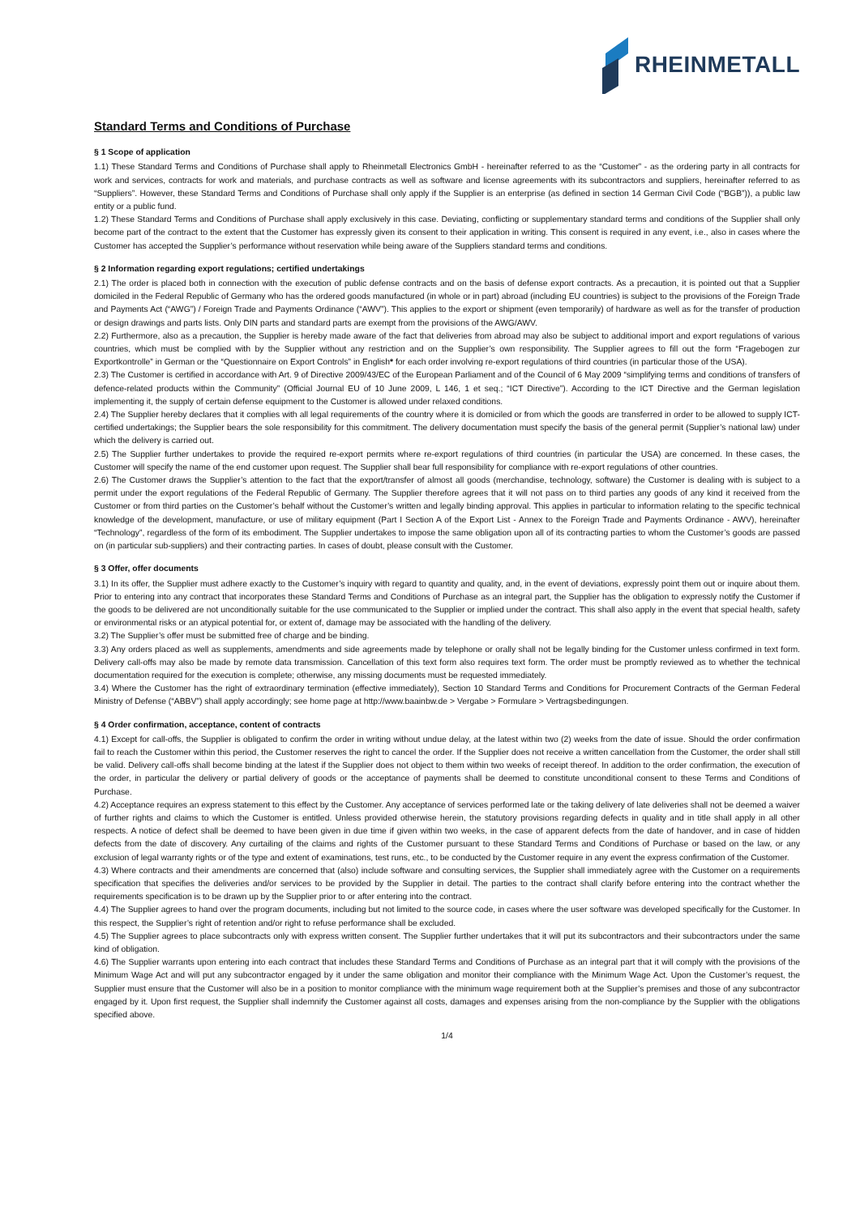RHEINMETALL
Standard Terms and Conditions of Purchase
§ 1 Scope of application
1.1) These Standard Terms and Conditions of Purchase shall apply to Rheinmetall Electronics GmbH - hereinafter referred to as the “Customer” - as the ordering party in all contracts for work and services, contracts for work and materials, and purchase contracts as well as software and license agreements with its subcontractors and suppliers, hereinafter referred to as “Suppliers”. However, these Standard Terms and Conditions of Purchase shall only apply if the Supplier is an enterprise (as defined in section 14 German Civil Code (“BGB”)), a public law entity or a public fund.
1.2) These Standard Terms and Conditions of Purchase shall apply exclusively in this case. Deviating, conflicting or supplementary standard terms and conditions of the Supplier shall only become part of the contract to the extent that the Customer has expressly given its consent to their application in writing. This consent is required in any event, i.e., also in cases where the Customer has accepted the Supplier’s performance without reservation while being aware of the Suppliers standard terms and conditions.
§ 2 Information regarding export regulations; certified undertakings
2.1) The order is placed both in connection with the execution of public defense contracts and on the basis of defense export contracts. As a precaution, it is pointed out that a Supplier domiciled in the Federal Republic of Germany who has the ordered goods manufactured (in whole or in part) abroad (including EU countries) is subject to the provisions of the Foreign Trade and Payments Act (“AWG”) / Foreign Trade and Payments Ordinance (“AWV”). This applies to the export or shipment (even temporarily) of hardware as well as for the transfer of production or design drawings and parts lists. Only DIN parts and standard parts are exempt from the provisions of the AWG/AWV.
2.2) Furthermore, also as a precaution, the Supplier is hereby made aware of the fact that deliveries from abroad may also be subject to additional import and export regulations of various countries, which must be complied with by the Supplier without any restriction and on the Supplier’s own responsibility. The Supplier agrees to fill out the form “Fragebogen zur Exportkontrolle” in German or the “Questionnaire on Export Controls” in English* for each order involving re-export regulations of third countries (in particular those of the USA).
2.3) The Customer is certified in accordance with Art. 9 of Directive 2009/43/EC of the European Parliament and of the Council of 6 May 2009 “simplifying terms and conditions of transfers of defence-related products within the Community” (Official Journal EU of 10 June 2009, L 146, 1 et seq.; “ICT Directive”). According to the ICT Directive and the German legislation implementing it, the supply of certain defense equipment to the Customer is allowed under relaxed conditions.
2.4) The Supplier hereby declares that it complies with all legal requirements of the country where it is domiciled or from which the goods are transferred in order to be allowed to supply ICT-certified undertakings; the Supplier bears the sole responsibility for this commitment. The delivery documentation must specify the basis of the general permit (Supplier’s national law) under which the delivery is carried out.
2.5) The Supplier further undertakes to provide the required re-export permits where re-export regulations of third countries (in particular the USA) are concerned. In these cases, the Customer will specify the name of the end customer upon request. The Supplier shall bear full responsibility for compliance with re-export regulations of other countries.
2.6) The Customer draws the Supplier’s attention to the fact that the export/transfer of almost all goods (merchandise, technology, software) the Customer is dealing with is subject to a permit under the export regulations of the Federal Republic of Germany. The Supplier therefore agrees that it will not pass on to third parties any goods of any kind it received from the Customer or from third parties on the Customer’s behalf without the Customer’s written and legally binding approval. This applies in particular to information relating to the specific technical knowledge of the development, manufacture, or use of military equipment (Part I Section A of the Export List - Annex to the Foreign Trade and Payments Ordinance - AWV), hereinafter “Technology”, regardless of the form of its embodiment. The Supplier undertakes to impose the same obligation upon all of its contracting parties to whom the Customer’s goods are passed on (in particular sub-suppliers) and their contracting parties. In cases of doubt, please consult with the Customer.
§ 3 Offer, offer documents
3.1) In its offer, the Supplier must adhere exactly to the Customer’s inquiry with regard to quantity and quality, and, in the event of deviations, expressly point them out or inquire about them. Prior to entering into any contract that incorporates these Standard Terms and Conditions of Purchase as an integral part, the Supplier has the obligation to expressly notify the Customer if the goods to be delivered are not unconditionally suitable for the use communicated to the Supplier or implied under the contract. This shall also apply in the event that special health, safety or environmental risks or an atypical potential for, or extent of, damage may be associated with the handling of the delivery.
3.2) The Supplier’s offer must be submitted free of charge and be binding.
3.3) Any orders placed as well as supplements, amendments and side agreements made by telephone or orally shall not be legally binding for the Customer unless confirmed in text form. Delivery call-offs may also be made by remote data transmission. Cancellation of this text form also requires text form. The order must be promptly reviewed as to whether the technical documentation required for the execution is complete; otherwise, any missing documents must be requested immediately.
3.4) Where the Customer has the right of extraordinary termination (effective immediately), Section 10 Standard Terms and Conditions for Procurement Contracts of the German Federal Ministry of Defense (“ABBV”) shall apply accordingly; see home page at http://www.baainbw.de > Vergabe > Formulare > Vertragsbedingungen.
§ 4 Order confirmation, acceptance, content of contracts
4.1) Except for call-offs, the Supplier is obligated to confirm the order in writing without undue delay, at the latest within two (2) weeks from the date of issue. Should the order confirmation fail to reach the Customer within this period, the Customer reserves the right to cancel the order. If the Supplier does not receive a written cancellation from the Customer, the order shall still be valid. Delivery call-offs shall become binding at the latest if the Supplier does not object to them within two weeks of receipt thereof. In addition to the order confirmation, the execution of the order, in particular the delivery or partial delivery of goods or the acceptance of payments shall be deemed to constitute unconditional consent to these Terms and Conditions of Purchase.
4.2) Acceptance requires an express statement to this effect by the Customer. Any acceptance of services performed late or the taking delivery of late deliveries shall not be deemed a waiver of further rights and claims to which the Customer is entitled. Unless provided otherwise herein, the statutory provisions regarding defects in quality and in title shall apply in all other respects. A notice of defect shall be deemed to have been given in due time if given within two weeks, in the case of apparent defects from the date of handover, and in case of hidden defects from the date of discovery. Any curtailing of the claims and rights of the Customer pursuant to these Standard Terms and Conditions of Purchase or based on the law, or any exclusion of legal warranty rights or of the type and extent of examinations, test runs, etc., to be conducted by the Customer require in any event the express confirmation of the Customer.
4.3) Where contracts and their amendments are concerned that (also) include software and consulting services, the Supplier shall immediately agree with the Customer on a requirements specification that specifies the deliveries and/or services to be provided by the Supplier in detail. The parties to the contract shall clarify before entering into the contract whether the requirements specification is to be drawn up by the Supplier prior to or after entering into the contract.
4.4) The Supplier agrees to hand over the program documents, including but not limited to the source code, in cases where the user software was developed specifically for the Customer. In this respect, the Supplier’s right of retention and/or right to refuse performance shall be excluded.
4.5) The Supplier agrees to place subcontracts only with express written consent. The Supplier further undertakes that it will put its subcontractors and their subcontractors under the same kind of obligation.
4.6) The Supplier warrants upon entering into each contract that includes these Standard Terms and Conditions of Purchase as an integral part that it will comply with the provisions of the Minimum Wage Act and will put any subcontractor engaged by it under the same obligation and monitor their compliance with the Minimum Wage Act. Upon the Customer’s request, the Supplier must ensure that the Customer will also be in a position to monitor compliance with the minimum wage requirement both at the Supplier’s premises and those of any subcontractor engaged by it. Upon first request, the Supplier shall indemnify the Customer against all costs, damages and expenses arising from the non-compliance by the Supplier with the obligations specified above.
1/4